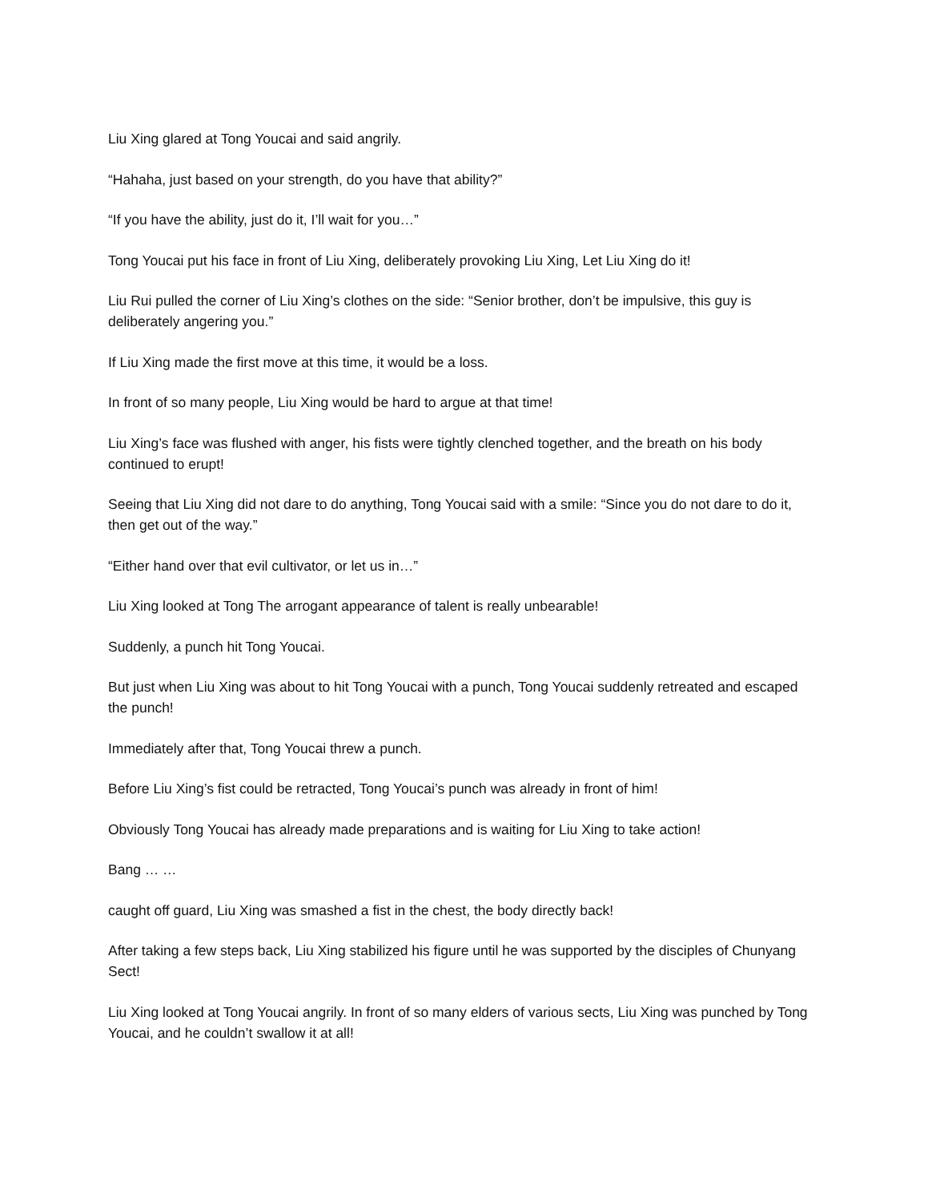Liu Xing glared at Tong Youcai and said angrily.
“Hahaha, just based on your strength, do you have that ability?”
“If you have the ability, just do it, I’ll wait for you…”
Tong Youcai put his face in front of Liu Xing, deliberately provoking Liu Xing, Let Liu Xing do it!
Liu Rui pulled the corner of Liu Xing’s clothes on the side: “Senior brother, don’t be impulsive, this guy is deliberately angering you.”
If Liu Xing made the first move at this time, it would be a loss.
In front of so many people, Liu Xing would be hard to argue at that time!
Liu Xing’s face was flushed with anger, his fists were tightly clenched together, and the breath on his body continued to erupt!
Seeing that Liu Xing did not dare to do anything, Tong Youcai said with a smile: “Since you do not dare to do it, then get out of the way.”
“Either hand over that evil cultivator, or let us in…”
Liu Xing looked at Tong The arrogant appearance of talent is really unbearable!
Suddenly, a punch hit Tong Youcai.
But just when Liu Xing was about to hit Tong Youcai with a punch, Tong Youcai suddenly retreated and escaped the punch!
Immediately after that, Tong Youcai threw a punch.
Before Liu Xing’s fist could be retracted, Tong Youcai’s punch was already in front of him!
Obviously Tong Youcai has already made preparations and is waiting for Liu Xing to take action!
Bang … …
caught off guard, Liu Xing was smashed a fist in the chest, the body directly back!
After taking a few steps back, Liu Xing stabilized his figure until he was supported by the disciples of Chunyang Sect!
Liu Xing looked at Tong Youcai angrily. In front of so many elders of various sects, Liu Xing was punched by Tong Youcai, and he couldn’t swallow it at all!